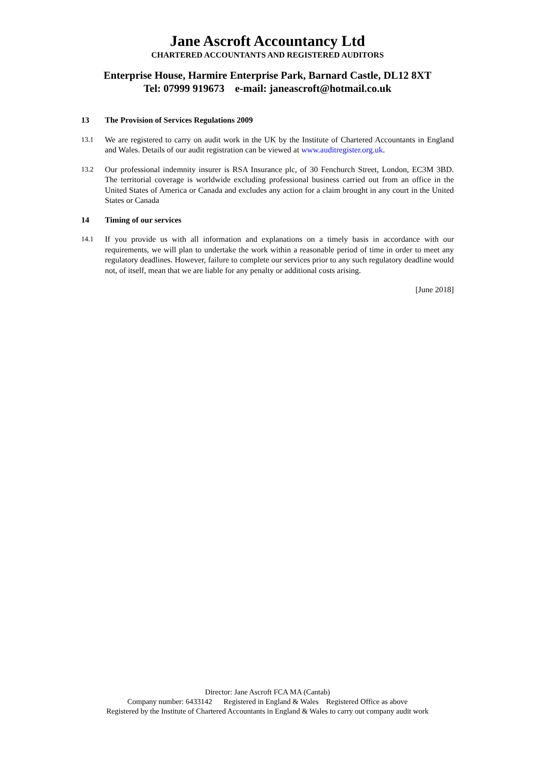Jane Ascroft Accountancy Ltd
CHARTERED ACCOUNTANTS AND REGISTERED AUDITORS
Enterprise House, Harmire Enterprise Park, Barnard Castle, DL12 8XT
Tel: 07999 919673 e-mail: janeascroft@hotmail.co.uk
13 The Provision of Services Regulations 2009
13.1 We are registered to carry on audit work in the UK by the Institute of Chartered Accountants in England and Wales. Details of our audit registration can be viewed at www.auditregister.org.uk.
13.2 Our professional indemnity insurer is RSA Insurance plc, of 30 Fenchurch Street, London, EC3M 3BD. The territorial coverage is worldwide excluding professional business carried out from an office in the United States of America or Canada and excludes any action for a claim brought in any court in the United States or Canada
14 Timing of our services
14.1 If you provide us with all information and explanations on a timely basis in accordance with our requirements, we will plan to undertake the work within a reasonable period of time in order to meet any regulatory deadlines. However, failure to complete our services prior to any such regulatory deadline would not, of itself, mean that we are liable for any penalty or additional costs arising.
[June 2018]
Director: Jane Ascroft FCA MA (Cantab)
Company number: 6433142 Registered in England & Wales Registered Office as above
Registered by the Institute of Chartered Accountants in England & Wales to carry out company audit work